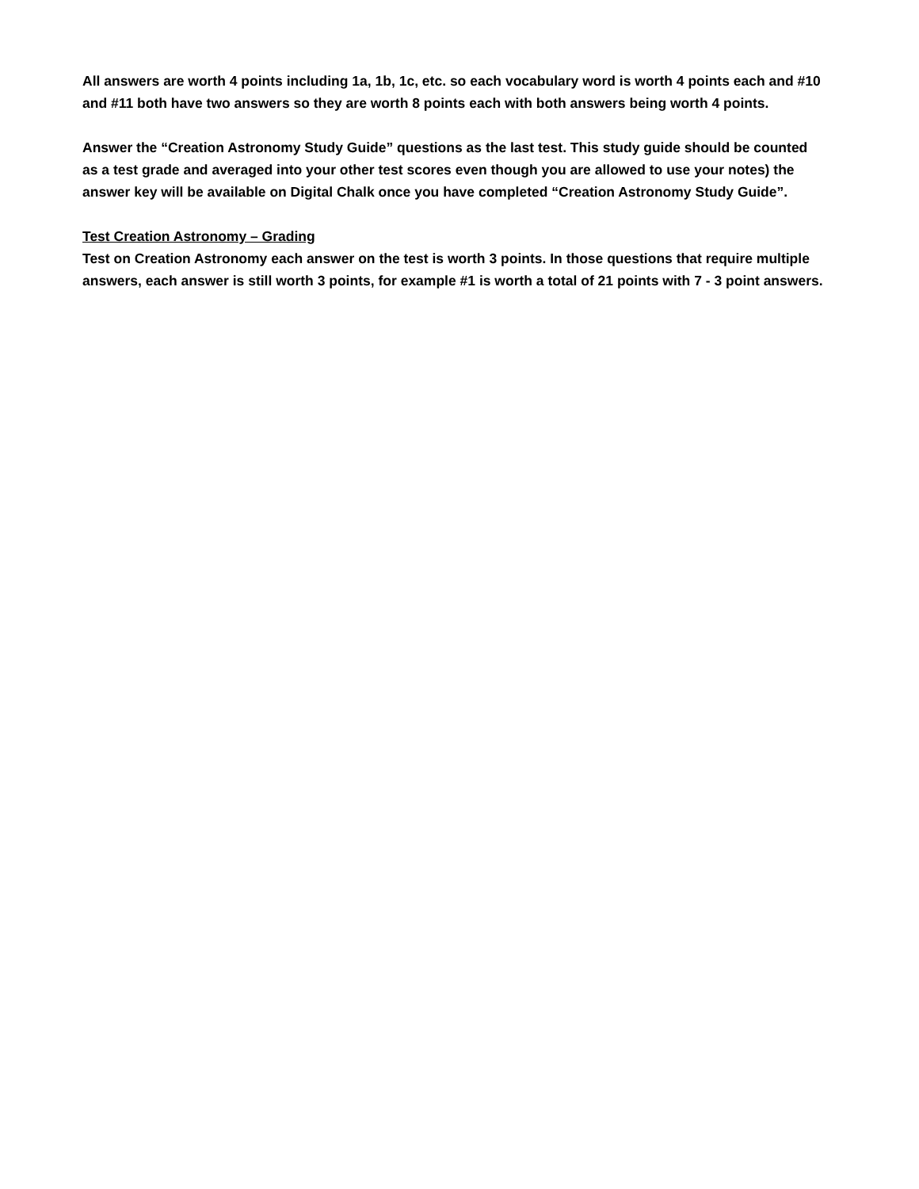All answers are worth 4 points including 1a, 1b, 1c, etc. so each vocabulary word is worth 4 points each and #10 and #11 both have two answers so they are worth 8 points each with both answers being worth 4 points.
Answer the “Creation Astronomy Study Guide” questions as the last test. This study guide should be counted as a test grade and averaged into your other test scores even though you are allowed to use your notes) the answer key will be available on Digital Chalk once you have completed “Creation Astronomy Study Guide”.
Test Creation Astronomy – Grading
Test on Creation Astronomy each answer on the test is worth 3 points. In those questions that require multiple answers, each answer is still worth 3 points, for example #1 is worth a total of 21 points with 7 - 3 point answers.